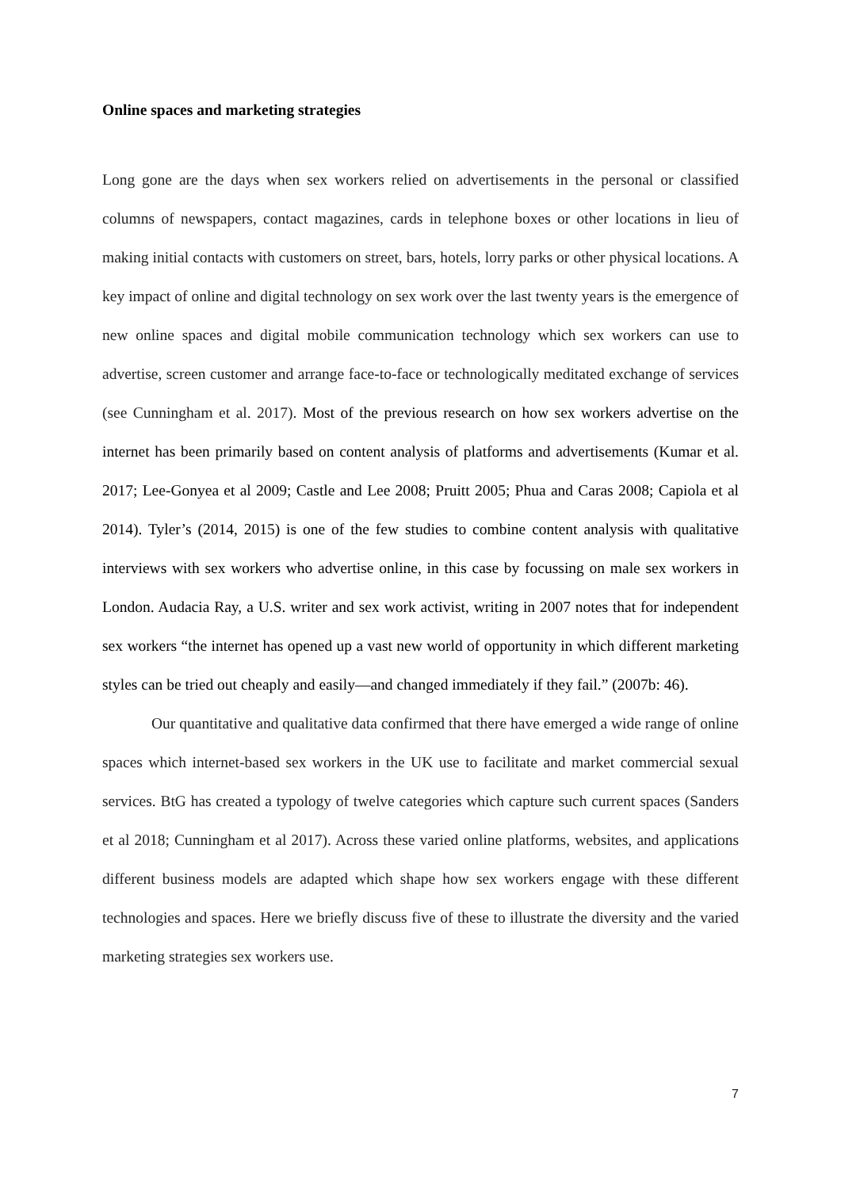Online spaces and marketing strategies
Long gone are the days when sex workers relied on advertisements in the personal or classified columns of newspapers, contact magazines, cards in telephone boxes or other locations in lieu of making initial contacts with customers on street, bars, hotels, lorry parks or other physical locations. A key impact of online and digital technology on sex work over the last twenty years is the emergence of new online spaces and digital mobile communication technology which sex workers can use to advertise, screen customer and arrange face-to-face or technologically meditated exchange of services (see Cunningham et al. 2017). Most of the previous research on how sex workers advertise on the internet has been primarily based on content analysis of platforms and advertisements (Kumar et al. 2017; Lee-Gonyea et al 2009; Castle and Lee 2008; Pruitt 2005; Phua and Caras 2008; Capiola et al 2014). Tyler’s (2014, 2015) is one of the few studies to combine content analysis with qualitative interviews with sex workers who advertise online, in this case by focussing on male sex workers in London. Audacia Ray, a U.S. writer and sex work activist, writing in 2007 notes that for independent sex workers “the internet has opened up a vast new world of opportunity in which different marketing styles can be tried out cheaply and easily—and changed immediately if they fail.” (2007b: 46).
Our quantitative and qualitative data confirmed that there have emerged a wide range of online spaces which internet-based sex workers in the UK use to facilitate and market commercial sexual services. BtG has created a typology of twelve categories which capture such current spaces (Sanders et al 2018; Cunningham et al 2017). Across these varied online platforms, websites, and applications different business models are adapted which shape how sex workers engage with these different technologies and spaces. Here we briefly discuss five of these to illustrate the diversity and the varied marketing strategies sex workers use.
7